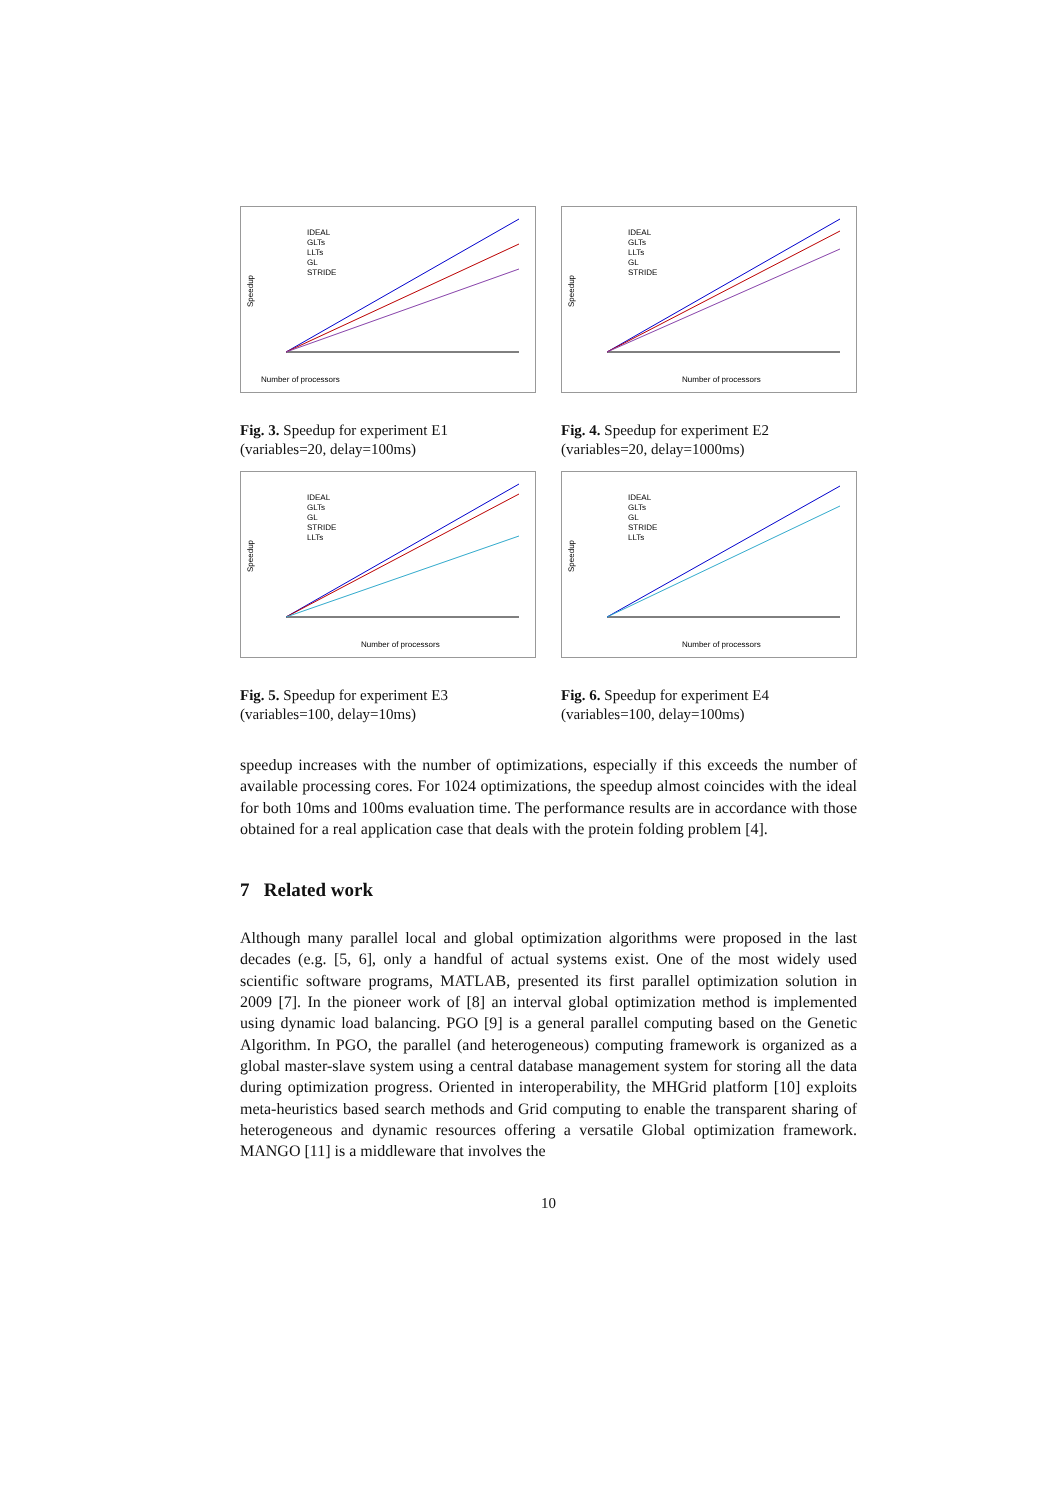Number of processors
Speedup
IDEAL
GLTs
LLTs
GL
STRIDE
Fig. 3. Speedup for experiment E1 (variables=20, delay=100ms)
Number of processors
Speedup
IDEAL
GLTs
LLTs
GL
STRIDE
Fig. 4. Speedup for experiment E2 (variables=20, delay=1000ms)
Number of processors
Speedup
IDEAL
GLTs
GL
STRIDE
LLTs
Fig. 5. Speedup for experiment E3 (variables=100, delay=10ms)
Number of processors
Speedup
IDEAL
GLTs
GL
STRIDE
LLTs
Fig. 6. Speedup for experiment E4 (variables=100, delay=100ms)
speedup increases with the number of optimizations, especially if this exceeds the number of available processing cores. For 1024 optimizations, the speedup almost coincides with the ideal for both 10ms and 100ms evaluation time. The performance results are in accordance with those obtained for a real application case that deals with the protein folding problem [4].
7 Related work
Although many parallel local and global optimization algorithms were proposed in the last decades (e.g. [5, 6], only a handful of actual systems exist. One of the most widely used scientific software programs, MATLAB, presented its first parallel optimization solution in 2009 [7]. In the pioneer work of [8] an interval global optimization method is implemented using dynamic load balancing. PGO [9] is a general parallel computing based on the Genetic Algorithm. In PGO, the parallel (and heterogeneous) computing framework is organized as a global master-slave system using a central database management system for storing all the data during optimization progress. Oriented in interoperability, the MHGrid platform [10] exploits meta-heuristics based search methods and Grid computing to enable the transparent sharing of heterogeneous and dynamic resources offering a versatile Global optimization framework. MANGO [11] is a middleware that involves the
10